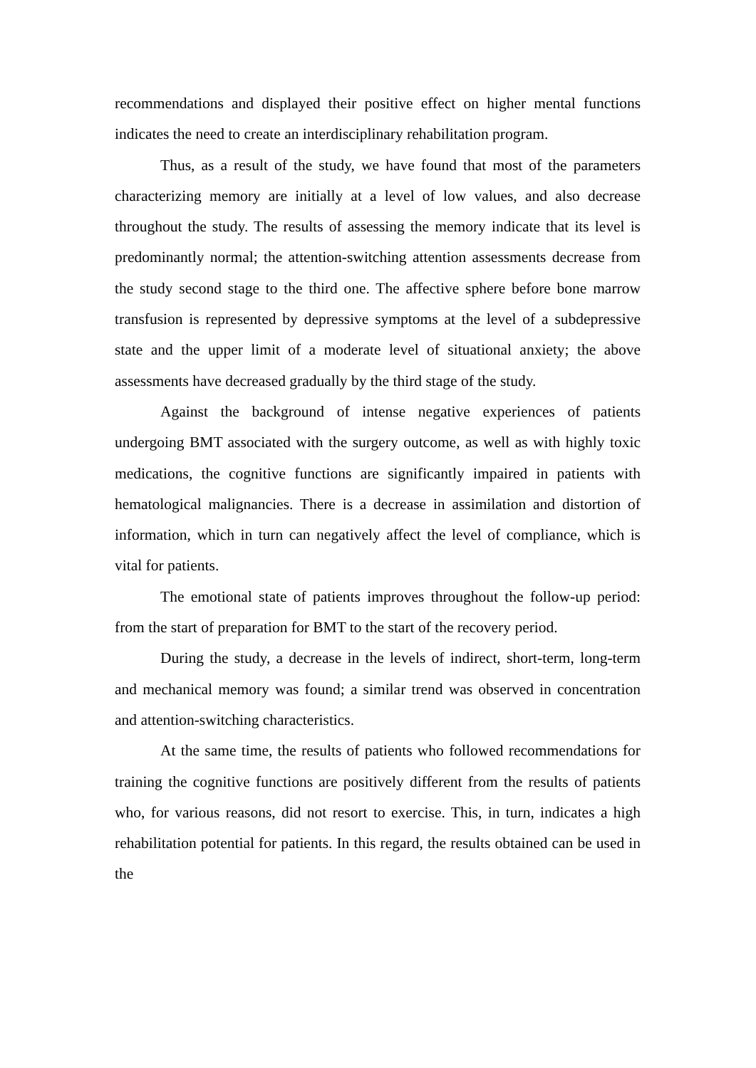recommendations and displayed their positive effect on higher mental functions indicates the need to create an interdisciplinary rehabilitation program.
Thus, as a result of the study, we have found that most of the parameters characterizing memory are initially at a level of low values, and also decrease throughout the study. The results of assessing the memory indicate that its level is predominantly normal; the attention-switching attention assessments decrease from the study second stage to the third one. The affective sphere before bone marrow transfusion is represented by depressive symptoms at the level of a subdepressive state and the upper limit of a moderate level of situational anxiety; the above assessments have decreased gradually by the third stage of the study.
Against the background of intense negative experiences of patients undergoing BMT associated with the surgery outcome, as well as with highly toxic medications, the cognitive functions are significantly impaired in patients with hematological malignancies. There is a decrease in assimilation and distortion of information, which in turn can negatively affect the level of compliance, which is vital for patients.
The emotional state of patients improves throughout the follow-up period: from the start of preparation for BMT to the start of the recovery period.
During the study, a decrease in the levels of indirect, short-term, long-term and mechanical memory was found; a similar trend was observed in concentration and attention-switching characteristics.
At the same time, the results of patients who followed recommendations for training the cognitive functions are positively different from the results of patients who, for various reasons, did not resort to exercise. This, in turn, indicates a high rehabilitation potential for patients. In this regard, the results obtained can be used in the